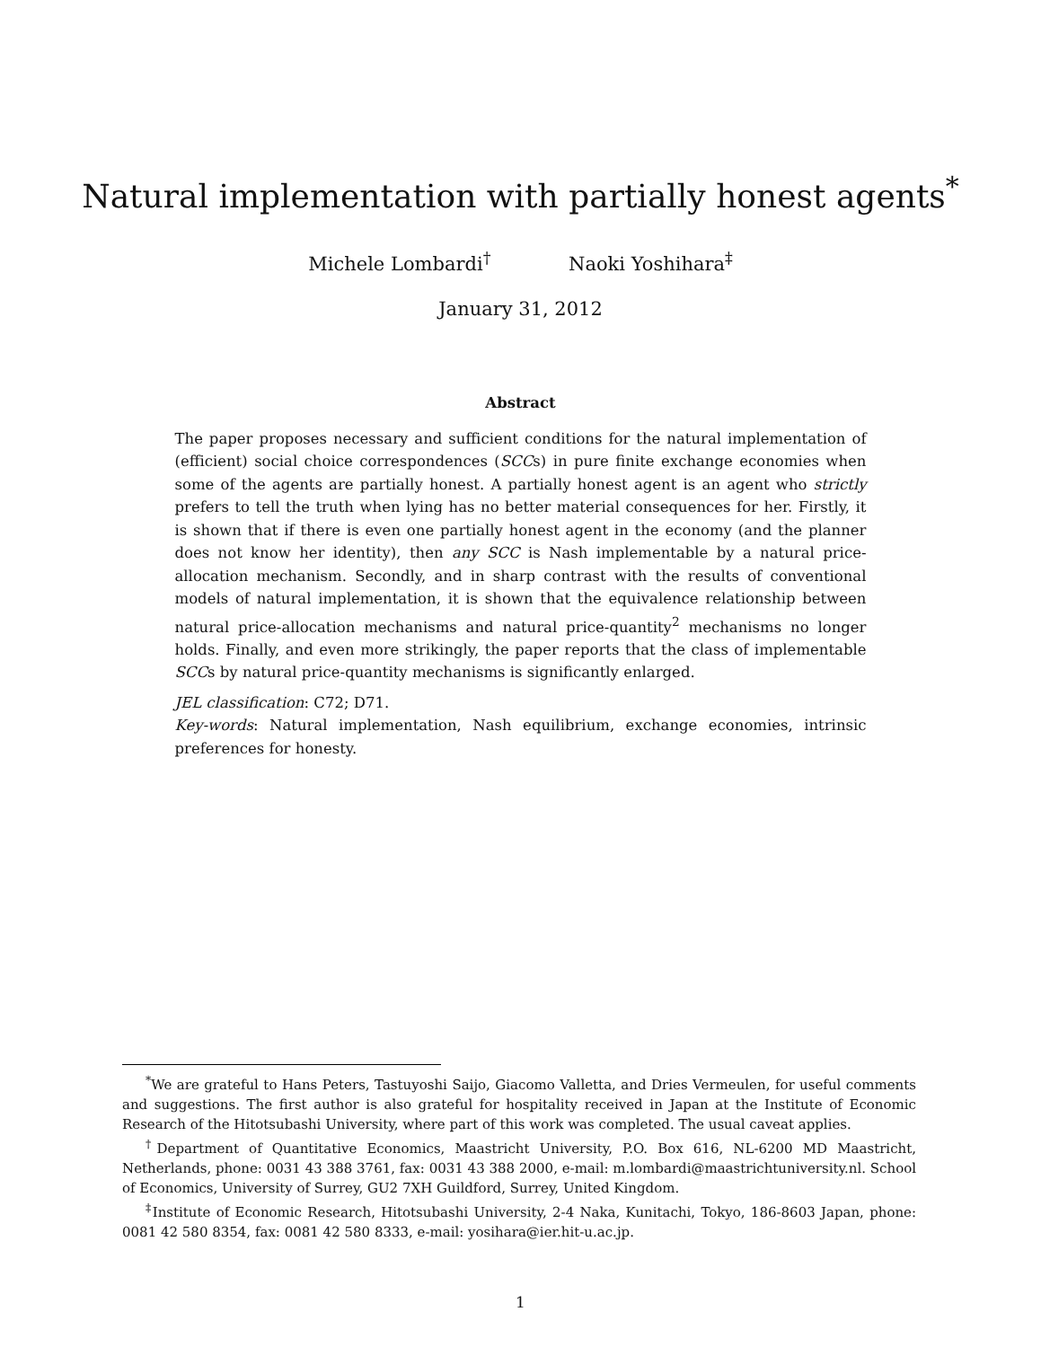Natural implementation with partially honest agents<sup>*</sup>
Michele Lombardi<sup>†</sup> Naoki Yoshihara<sup>‡</sup>
January 31, 2012
Abstract
The paper proposes necessary and sufficient conditions for the natural implementation of (efficient) social choice correspondences (SCCs) in pure finite exchange economies when some of the agents are partially honest. A partially honest agent is an agent who strictly prefers to tell the truth when lying has no better material consequences for her. Firstly, it is shown that if there is even one partially honest agent in the economy (and the planner does not know her identity), then any SCC is Nash implementable by a natural price-allocation mechanism. Secondly, and in sharp contrast with the results of conventional models of natural implementation, it is shown that the equivalence relationship between natural price-allocation mechanisms and natural price-quantity<sup>2</sup> mechanisms no longer holds. Finally, and even more strikingly, the paper reports that the class of implementable SCCs by natural price-quantity mechanisms is significantly enlarged.
JEL classification: C72; D71.
Key-words: Natural implementation, Nash equilibrium, exchange economies, intrinsic preferences for honesty.
<sup>*</sup> We are grateful to Hans Peters, Tastuyoshi Saijo, Giacomo Valletta, and Dries Vermeulen, for useful comments and suggestions. The first author is also grateful for hospitality received in Japan at the Institute of Economic Research of the Hitotsubashi University, where part of this work was completed. The usual caveat applies.
<sup>†</sup> Department of Quantitative Economics, Maastricht University, P.O. Box 616, NL-6200 MD Maastricht, Netherlands, phone: 0031 43 388 3761, fax: 0031 43 388 2000, e-mail: m.lombardi@maastrichtuniversity.nl. School of Economics, University of Surrey, GU2 7XH Guildford, Surrey, United Kingdom.
<sup>‡</sup> Institute of Economic Research, Hitotsubashi University, 2-4 Naka, Kunitachi, Tokyo, 186-8603 Japan, phone: 0081 42 580 8354, fax: 0081 42 580 8333, e-mail: yosihara@ier.hit-u.ac.jp.
1